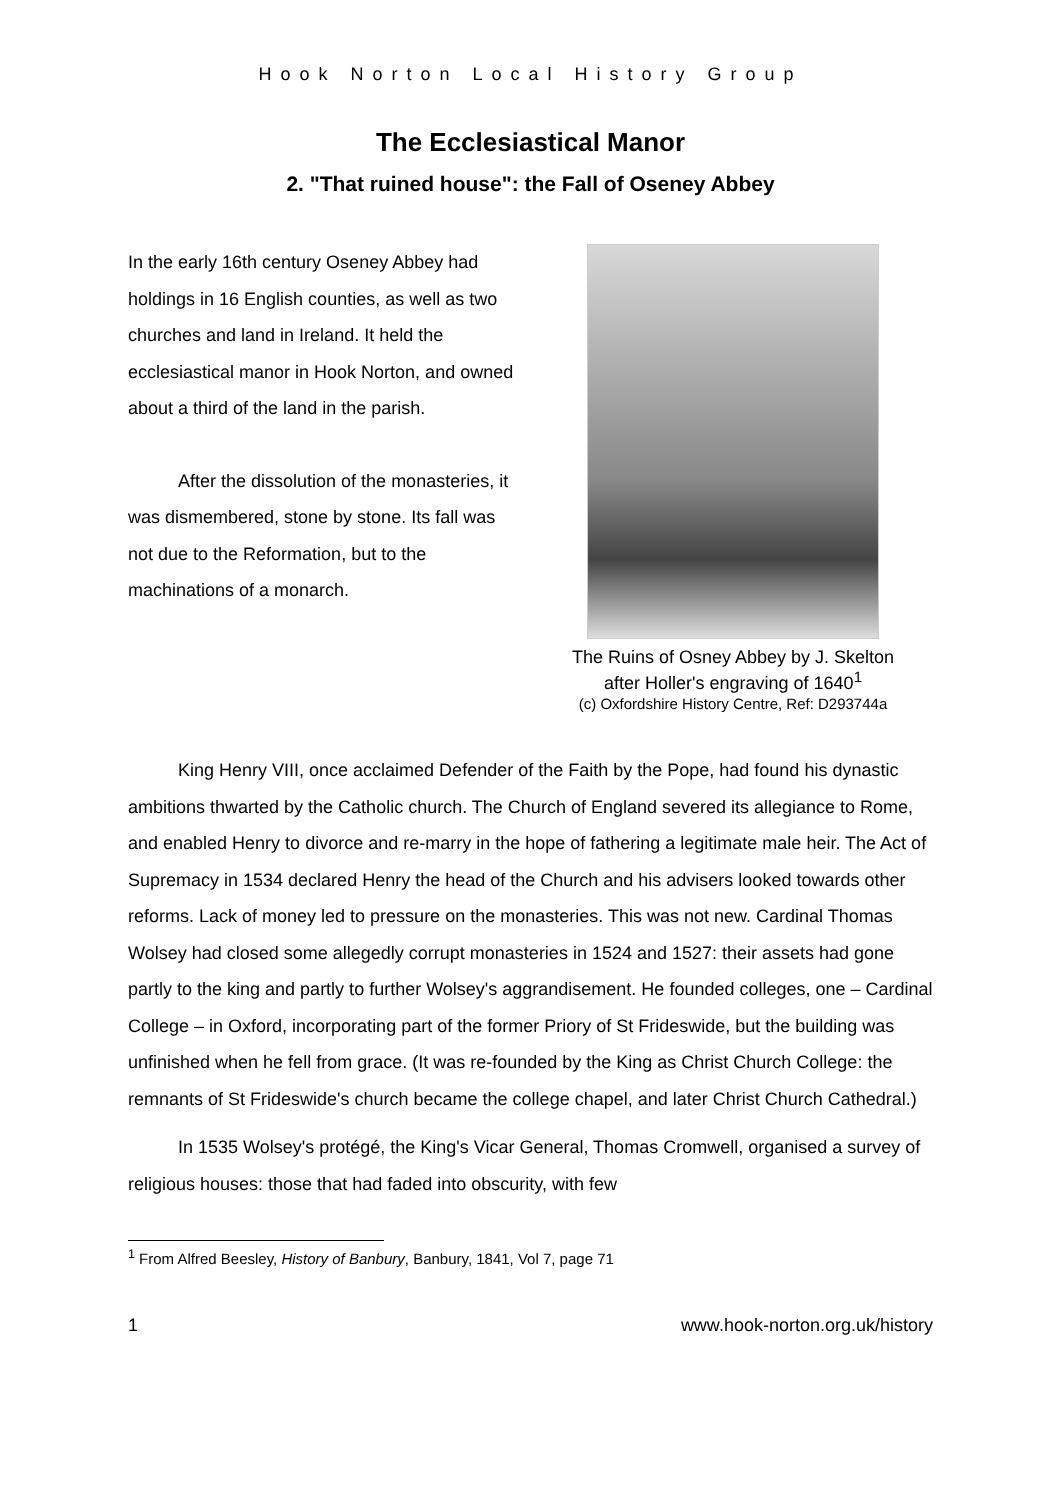Hook Norton Local History Group
The Ecclesiastical Manor
2. "That ruined house": the Fall of Oseney Abbey
In the early 16th century Oseney Abbey had holdings in 16 English counties, as well as two churches and land in Ireland. It held the ecclesiastical manor in Hook Norton, and owned about a third of the land in the parish.
After the dissolution of the monasteries, it was dismembered, stone by stone. Its fall was not due to the Reformation, but to the machinations of a monarch.
The Ruins of Osney Abbey by J. Skelton
after Holler's engraving of 1640<sup>1</sup>
(c) Oxfordshire History Centre, Ref: D293744a
King Henry VIII, once acclaimed Defender of the Faith by the Pope, had found his dynastic ambitions thwarted by the Catholic church. The Church of England severed its allegiance to Rome, and enabled Henry to divorce and re-marry in the hope of fathering a legitimate male heir. The Act of Supremacy in 1534 declared Henry the head of the Church and his advisers looked towards other reforms. Lack of money led to pressure on the monasteries. This was not new. Cardinal Thomas Wolsey had closed some allegedly corrupt monasteries in 1524 and 1527: their assets had gone partly to the king and partly to further Wolsey's aggrandisement. He founded colleges, one – Cardinal College – in Oxford, incorporating part of the former Priory of St Frideswide, but the building was unfinished when he fell from grace. (It was re-founded by the King as Christ Church College: the remnants of St Frideswide's church became the college chapel, and later Christ Church Cathedral.)
In 1535 Wolsey's protégé, the King's Vicar General, Thomas Cromwell, organised a survey of religious houses: those that had faded into obscurity, with few
<sup>1</sup> From Alfred Beesley, History of Banbury, Banbury, 1841, Vol 7, page 71
1 www.hook-norton.org.uk/history